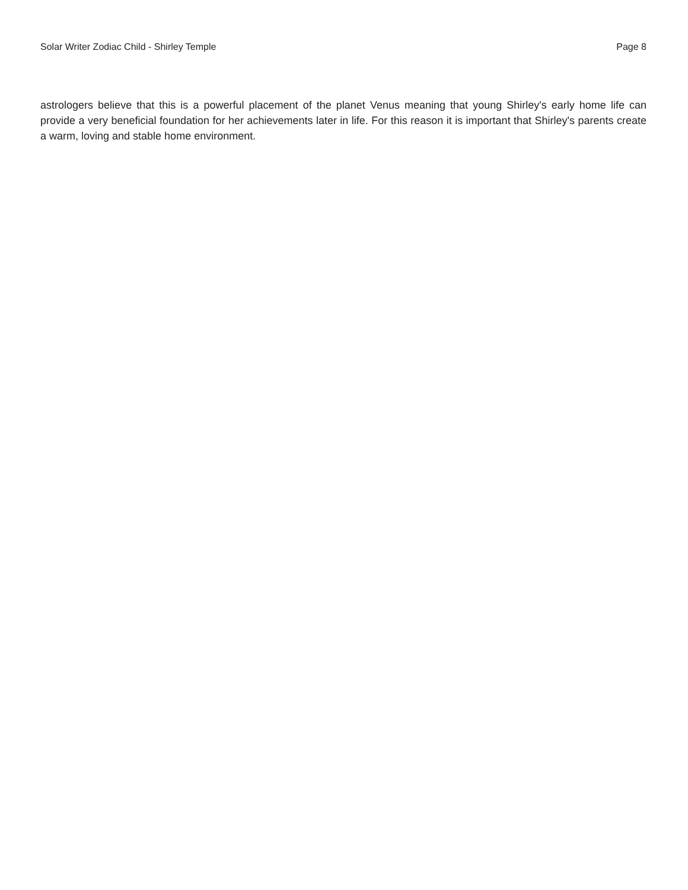Solar Writer Zodiac Child - Shirley Temple Page 8
astrologers believe that this is a powerful placement of the planet Venus meaning that young Shirley's early home life can provide a very beneficial foundation for her achievements later in life. For this reason it is important that Shirley's parents create a warm, loving and stable home environment.